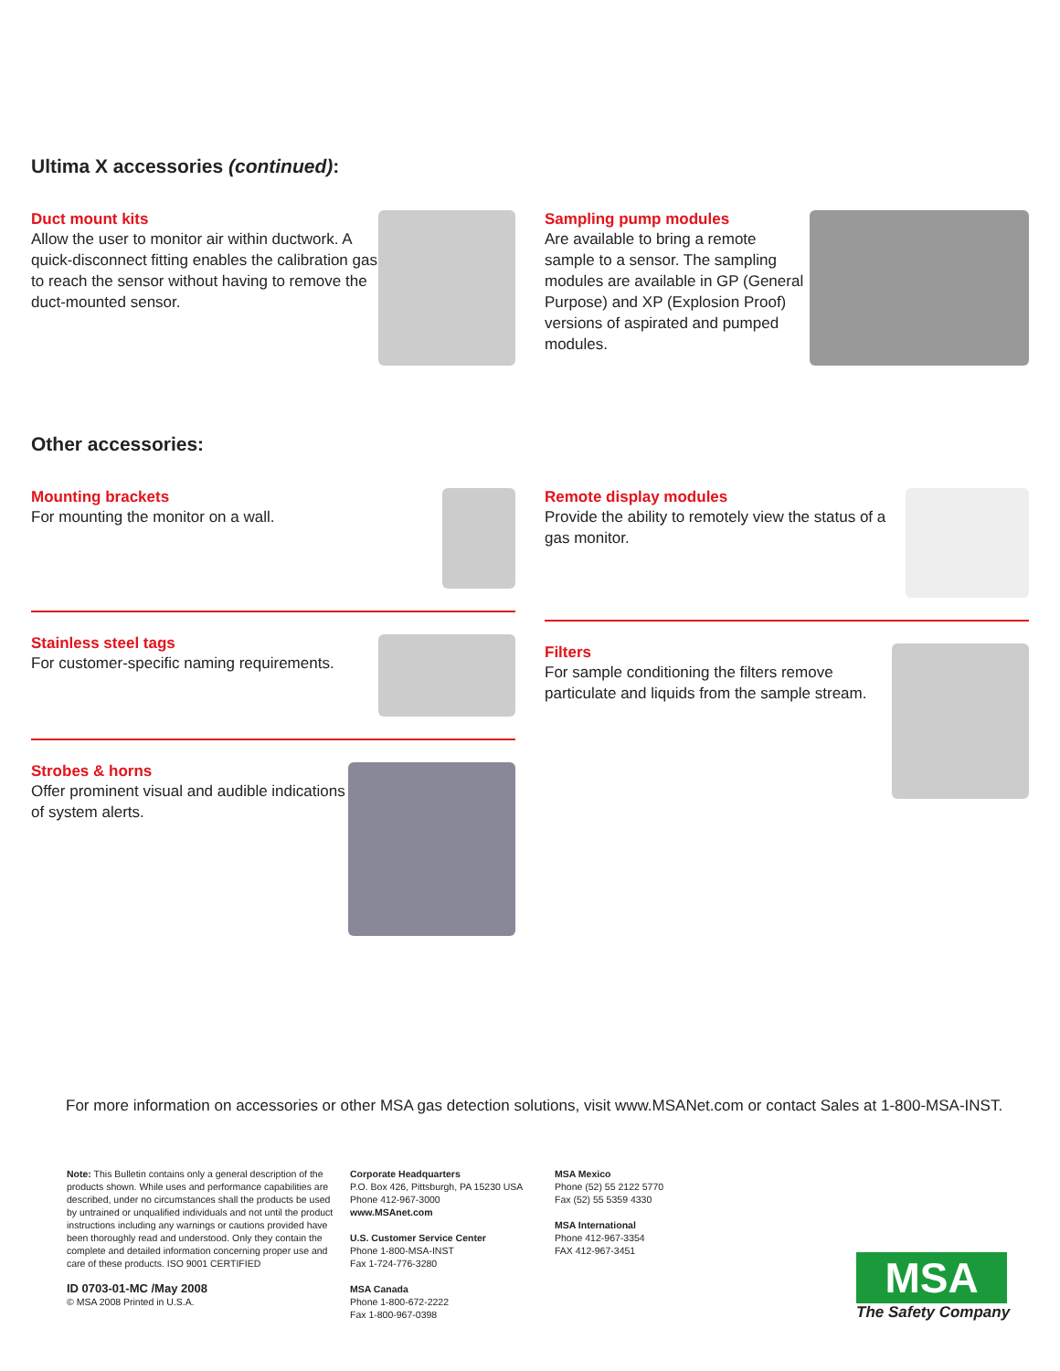Ultima X accessories (continued):
Duct mount kits
Allow the user to monitor air within ductwork. A quick-disconnect fitting enables the calibration gas to reach the sensor without having to remove the duct-mounted sensor.
Sampling pump modules
Are available to bring a remote sample to a sensor. The sampling modules are available in GP (General Purpose) and XP (Explosion Proof) versions of aspirated and pumped modules.
Other accessories:
Mounting brackets
For mounting the monitor on a wall.
Stainless steel tags
For customer-specific naming requirements.
Strobes & horns
Offer prominent visual and audible indications of system alerts.
Remote display modules
Provide the ability to remotely view the status of a gas monitor.
Filters
For sample conditioning the filters remove particulate and liquids from the sample stream.
For more information on accessories or other MSA gas detection solutions, visit www.MSANet.com or contact Sales at 1-800-MSA-INST.
Note: This Bulletin contains only a general description of the products shown. While uses and performance capabilities are described, under no circumstances shall the products be used by untrained or unqualified individuals and not until the product instructions including any warnings or cautions provided have been thoroughly read and understood. Only they contain the complete and detailed information concerning proper use and care of these products. ISO 9001 CERTIFIED
ID 0703-01-MC /May 2008
© MSA 2008 Printed in U.S.A.
Corporate Headquarters
P.O. Box 426, Pittsburgh, PA 15230 USA
Phone 412-967-3000
www.MSAnet.com
U.S. Customer Service Center
Phone 1-800-MSA-INST
Fax 1-724-776-3280
MSA Canada
Phone 1-800-672-2222
Fax 1-800-967-0398
MSA Mexico
Phone (52) 55 2122 5770
Fax (52) 55 5359 4330
MSA International
Phone 412-967-3354
FAX 412-967-3451
MSA
The Safety Company